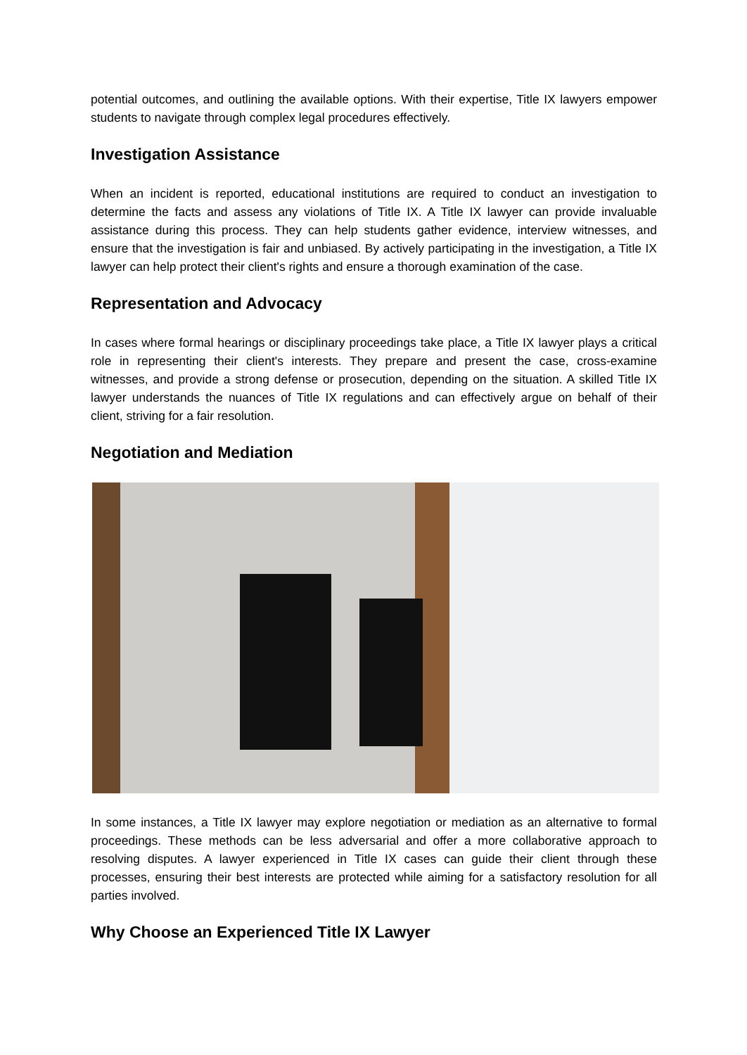potential outcomes, and outlining the available options. With their expertise, Title IX lawyers empower students to navigate through complex legal procedures effectively.
Investigation Assistance
When an incident is reported, educational institutions are required to conduct an investigation to determine the facts and assess any violations of Title IX. A Title IX lawyer can provide invaluable assistance during this process. They can help students gather evidence, interview witnesses, and ensure that the investigation is fair and unbiased. By actively participating in the investigation, a Title IX lawyer can help protect their client's rights and ensure a thorough examination of the case.
Representation and Advocacy
In cases where formal hearings or disciplinary proceedings take place, a Title IX lawyer plays a critical role in representing their client's interests. They prepare and present the case, cross-examine witnesses, and provide a strong defense or prosecution, depending on the situation. A skilled Title IX lawyer understands the nuances of Title IX regulations and can effectively argue on behalf of their client, striving for a fair resolution.
Negotiation and Mediation
In some instances, a Title IX lawyer may explore negotiation or mediation as an alternative to formal proceedings. These methods can be less adversarial and offer a more collaborative approach to resolving disputes. A lawyer experienced in Title IX cases can guide their client through these processes, ensuring their best interests are protected while aiming for a satisfactory resolution for all parties involved.
Why Choose an Experienced Title IX Lawyer